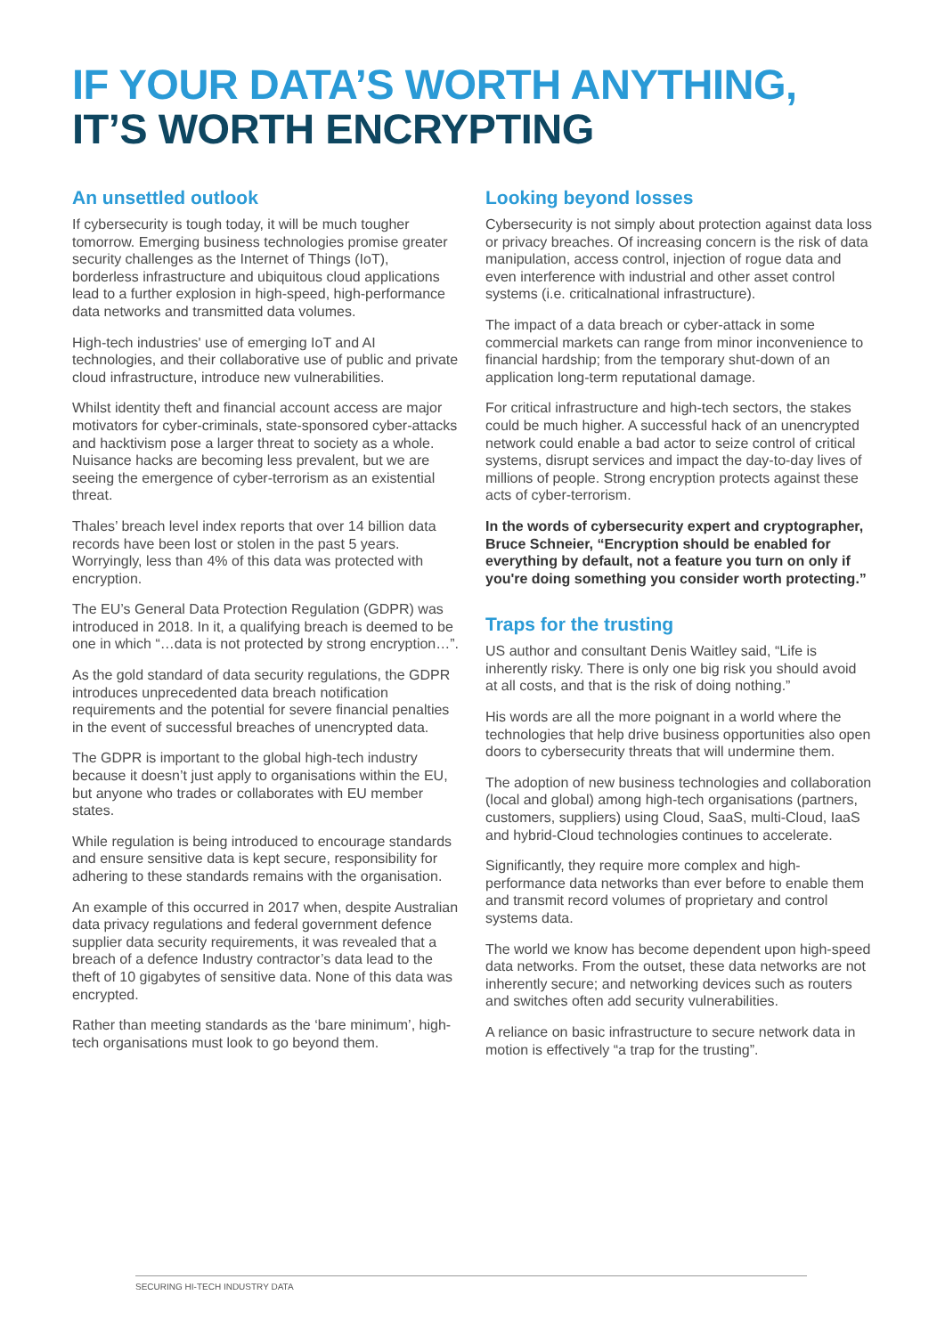IF YOUR DATA’S WORTH ANYTHING,
IT’S WORTH ENCRYPTING
An unsettled outlook
If cybersecurity is tough today, it will be much tougher tomorrow. Emerging business technologies promise greater security challenges as the Internet of Things (IoT), borderless infrastructure and ubiquitous cloud applications lead to a further explosion in high-speed, high-performance data networks and transmitted data volumes.
High-tech industries' use of emerging IoT and AI technologies, and their collaborative use of public and private cloud infrastructure, introduce new vulnerabilities.
Whilst identity theft and financial account access are major motivators for cyber-criminals, state-sponsored cyber-attacks and hacktivism pose a larger threat to society as a whole. Nuisance hacks are becoming less prevalent, but we are seeing the emergence of cyber-terrorism as an existential threat.
Thales’ breach level index reports that over 14 billion data records have been lost or stolen in the past 5 years. Worryingly, less than 4% of this data was protected with encryption.
The EU’s General Data Protection Regulation (GDPR) was introduced in 2018. In it, a qualifying breach is deemed to be one in which “…data is not protected by strong encryption…”.
As the gold standard of data security regulations, the GDPR introduces unprecedented data breach notification requirements and the potential for severe financial penalties in the event of successful breaches of unencrypted data.
The GDPR is important to the global high-tech industry because it doesn’t just apply to organisations within the EU, but anyone who trades or collaborates with EU member states.
While regulation is being introduced to encourage standards and ensure sensitive data is kept secure, responsibility for adhering to these standards remains with the organisation.
An example of this occurred in 2017 when, despite Australian data privacy regulations and federal government defence supplier data security requirements, it was revealed that a breach of a defence Industry contractor’s data lead to the theft of 10 gigabytes of sensitive data. None of this data was encrypted.
Rather than meeting standards as the ‘bare minimum’, high-tech organisations must look to go beyond them.
Looking beyond losses
Cybersecurity is not simply about protection against data loss or privacy breaches. Of increasing concern is the risk of data manipulation, access control, injection of rogue data and even interference with industrial and other asset control systems (i.e. criticalnational infrastructure).
The impact of a data breach or cyber-attack in some commercial markets can range from minor inconvenience to financial hardship; from the temporary shut-down of an application long-term reputational damage.
For critical infrastructure and high-tech sectors, the stakes could be much higher. A successful hack of an unencrypted network could enable a bad actor to seize control of critical systems, disrupt services and impact the day-to-day lives of millions of people. Strong encryption protects against these acts of cyber-terrorism.
In the words of cybersecurity expert and cryptographer, Bruce Schneier, “Encryption should be enabled for everything by default, not a feature you turn on only if you're doing something you consider worth protecting.”
Traps for the trusting
US author and consultant Denis Waitley said, “Life is inherently risky. There is only one big risk you should avoid at all costs, and that is the risk of doing nothing.”
His words are all the more poignant in a world where the technologies that help drive business opportunities also open doors to cybersecurity threats that will undermine them.
The adoption of new business technologies and collaboration (local and global) among high-tech organisations (partners, customers, suppliers) using Cloud, SaaS, multi-Cloud, IaaS and hybrid-Cloud technologies continues to accelerate.
Significantly, they require more complex and high-performance data networks than ever before to enable them and transmit record volumes of proprietary and control systems data.
The world we know has become dependent upon high-speed data networks. From the outset, these data networks are not inherently secure; and networking devices such as routers and switches often add security vulnerabilities.
A reliance on basic infrastructure to secure network data in motion is effectively “a trap for the trusting”.
SECURING HI-TECH INDUSTRY DATA